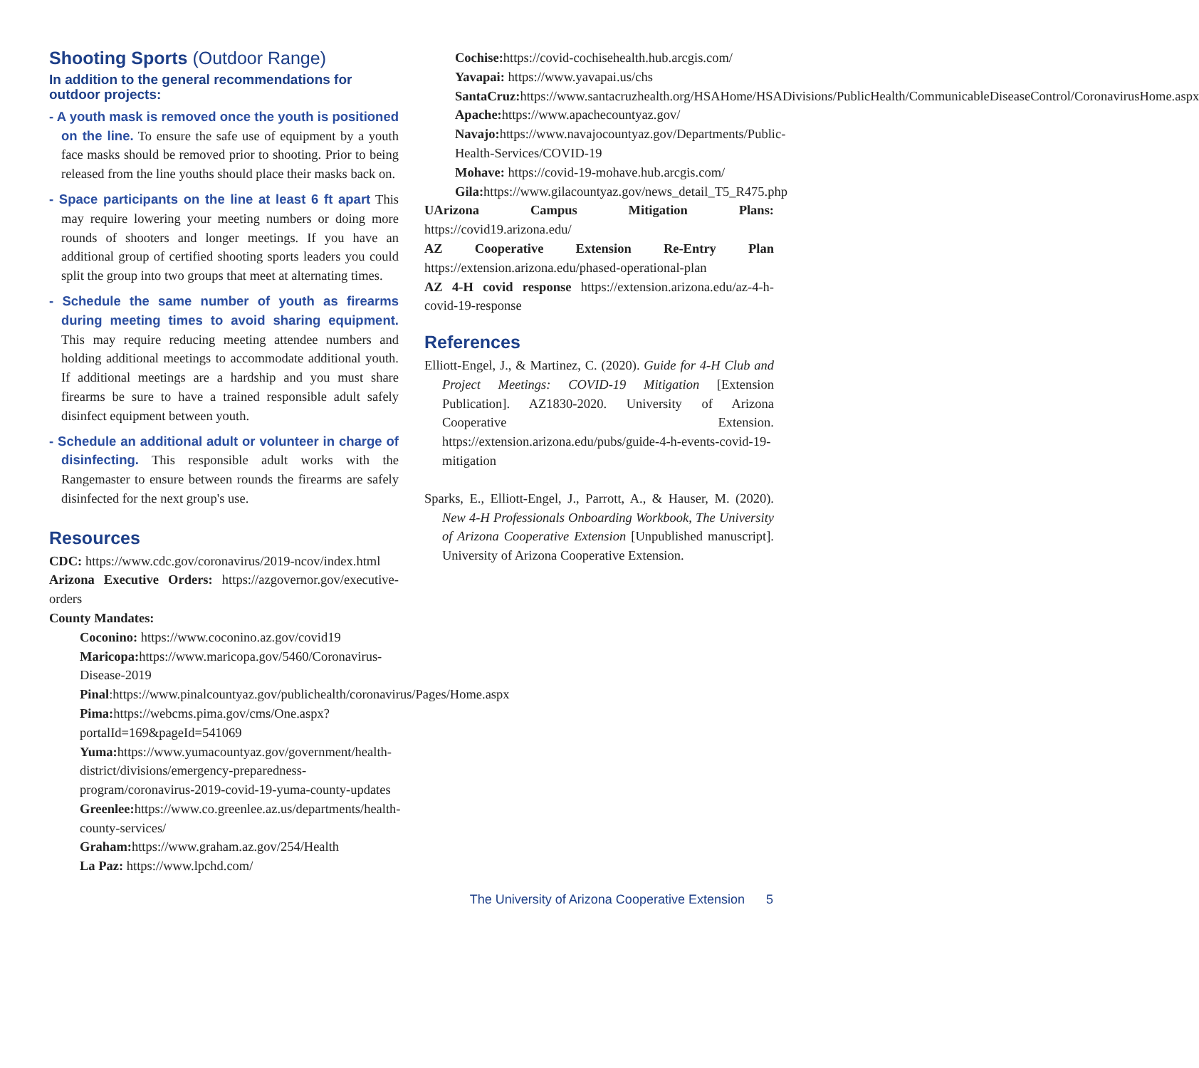Shooting Sports (Outdoor Range)
In addition to the general recommendations for outdoor projects:
- A youth mask is removed once the youth is positioned on the line. To ensure the safe use of equipment by a youth face masks should be removed prior to shooting. Prior to being released from the line youths should place their masks back on.
- Space participants on the line at least 6 ft apart This may require lowering your meeting numbers or doing more rounds of shooters and longer meetings. If you have an additional group of certified shooting sports leaders you could split the group into two groups that meet at alternating times.
- Schedule the same number of youth as firearms during meeting times to avoid sharing equipment. This may require reducing meeting attendee numbers and holding additional meetings to accommodate additional youth. If additional meetings are a hardship and you must share firearms be sure to have a trained responsible adult safely disinfect equipment between youth.
- Schedule an additional adult or volunteer in charge of disinfecting. This responsible adult works with the Rangemaster to ensure between rounds the firearms are safely disinfected for the next group's use.
Resources
CDC: https://www.cdc.gov/coronavirus/2019-ncov/index.html
Arizona Executive Orders: https://azgovernor.gov/executive-orders
County Mandates:
Coconino: https://www.coconino.az.gov/covid19
Maricopa: https://www.maricopa.gov/5460/Coronavirus-Disease-2019
Pinal:https://www.pinalcountyaz.gov/publichealth/coronavirus/Pages/Home.aspx
Pima: https://webcms.pima.gov/cms/One.aspx?portalId=169&pageId=541069
Yuma: https://www.yumacountyaz.gov/government/health-district/divisions/emergency-preparedness-program/coronavirus-2019-covid-19-yuma-county-updates
Greenlee: https://www.co.greenlee.az.us/departments/health-county-services/
Graham: https://www.graham.az.gov/254/Health
La Paz: https://www.lpchd.com/
Cochise: https://covid-cochisehealth.hub.arcgis.com/
Yavapai: https://www.yavapai.us/chs
SantaCruz: https://www.santacruzhealth.org/HSAHome/HSADivisions/PublicHealth/CommunicableDiseaseControl/CoronavirusHome.aspx
Apache: https://www.apachecountyaz.gov/
Navajo: https://www.navajocountyaz.gov/Departments/Public-Health-Services/COVID-19
Mohave: https://covid-19-mohave.hub.arcgis.com/
Gila: https://www.gilacountyaz.gov/news_detail_T5_R475.php
UArizona Campus Mitigation Plans: https://covid19.arizona.edu/
AZ Cooperative Extension Re-Entry Plan https://extension.arizona.edu/phased-operational-plan
AZ 4-H covid response https://extension.arizona.edu/az-4-h-covid-19-response
References
Elliott-Engel, J., & Martinez, C. (2020). Guide for 4-H Club and Project Meetings: COVID-19 Mitigation [Extension Publication]. AZ1830-2020. University of Arizona Cooperative Extension. https://extension.arizona.edu/pubs/guide-4-h-events-covid-19-mitigation
Sparks, E., Elliott-Engel, J., Parrott, A., & Hauser, M. (2020). New 4-H Professionals Onboarding Workbook, The University of Arizona Cooperative Extension [Unpublished manuscript]. University of Arizona Cooperative Extension.
The University of Arizona Cooperative Extension 5